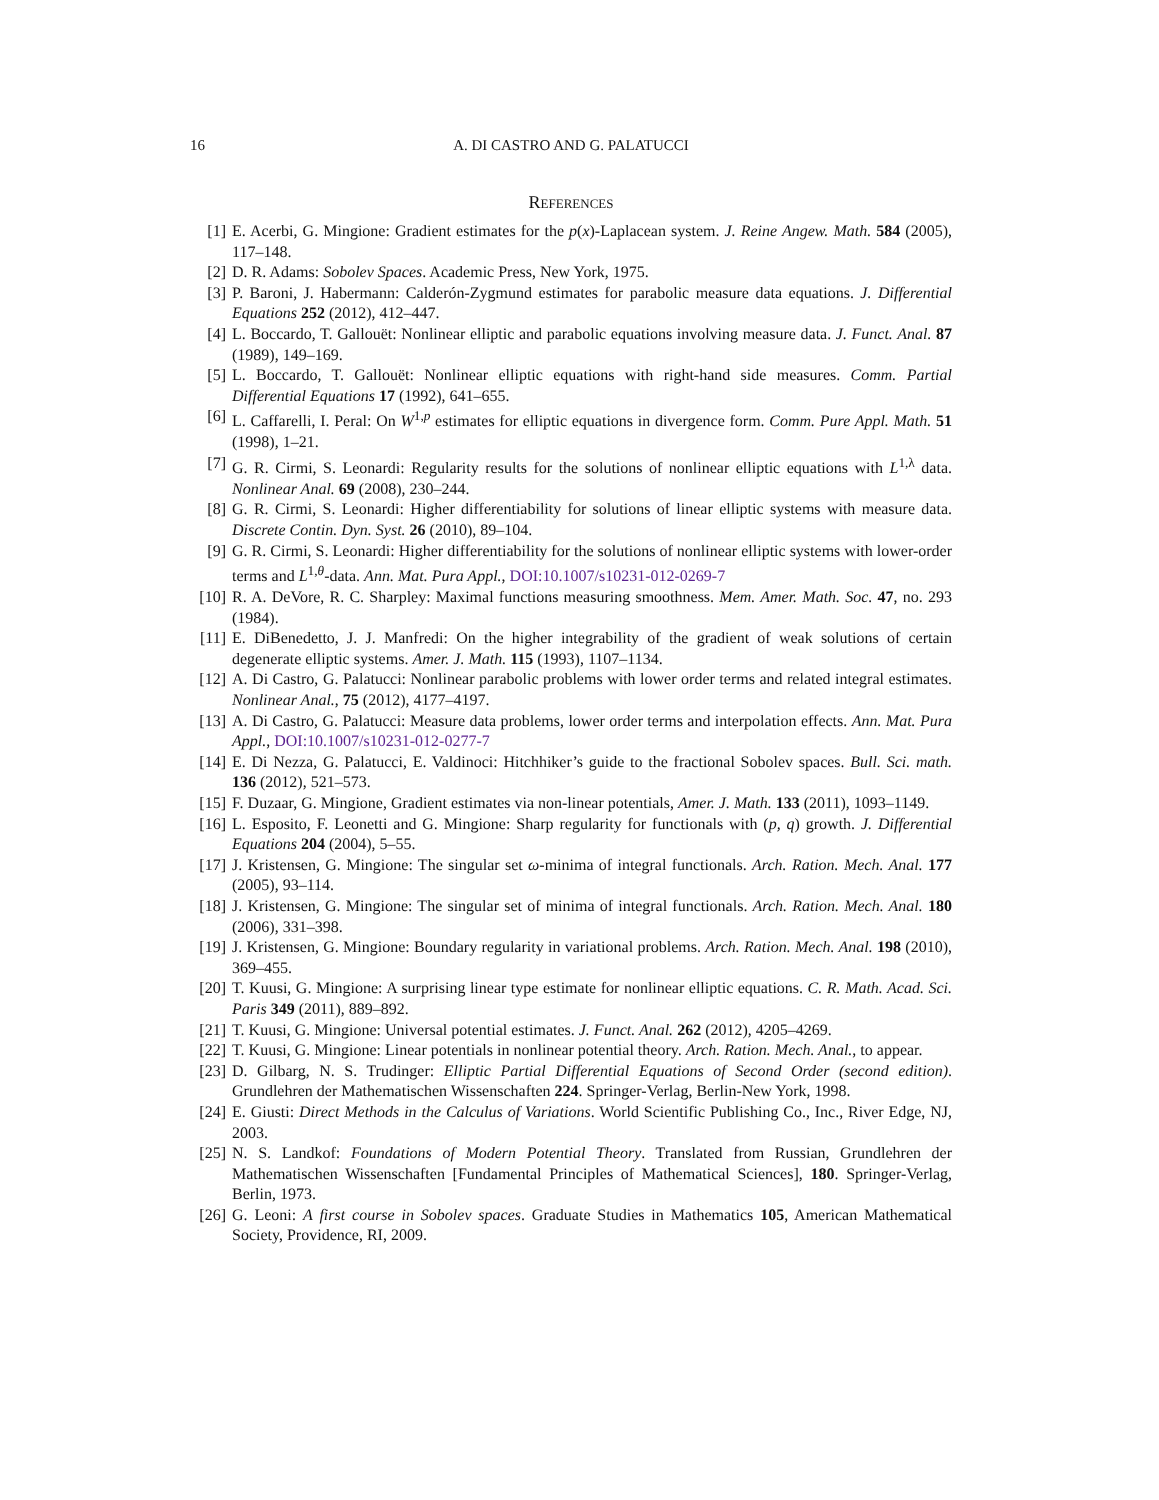16 A. DI CASTRO AND G. PALATUCCI
References
[1] E. Acerbi, G. Mingione: Gradient estimates for the p(x)-Laplacean system. J. Reine Angew. Math. 584 (2005), 117–148.
[2] D. R. Adams: Sobolev Spaces. Academic Press, New York, 1975.
[3] P. Baroni, J. Habermann: Calderón-Zygmund estimates for parabolic measure data equations. J. Differential Equations 252 (2012), 412–447.
[4] L. Boccardo, T. Gallouët: Nonlinear elliptic and parabolic equations involving measure data. J. Funct. Anal. 87 (1989), 149–169.
[5] L. Boccardo, T. Gallouët: Nonlinear elliptic equations with right-hand side measures. Comm. Partial Differential Equations 17 (1992), 641–655.
[6] L. Caffarelli, I. Peral: On W<sup>1,p</sup> estimates for elliptic equations in divergence form. Comm. Pure Appl. Math. 51 (1998), 1–21.
[7] G. R. Cirmi, S. Leonardi: Regularity results for the solutions of nonlinear elliptic equations with L<sup>1,λ</sup> data. Nonlinear Anal. 69 (2008), 230–244.
[8] G. R. Cirmi, S. Leonardi: Higher differentiability for solutions of linear elliptic systems with measure data. Discrete Contin. Dyn. Syst. 26 (2010), 89–104.
[9] G. R. Cirmi, S. Leonardi: Higher differentiability for the solutions of nonlinear elliptic systems with lower-order terms and L<sup>1,θ</sup>-data. Ann. Mat. Pura Appl., DOI:10.1007/s10231-012-0269-7
[10] R. A. DeVore, R. C. Sharpley: Maximal functions measuring smoothness. Mem. Amer. Math. Soc. 47, no. 293 (1984).
[11] E. DiBenedetto, J. J. Manfredi: On the higher integrability of the gradient of weak solutions of certain degenerate elliptic systems. Amer. J. Math. 115 (1993), 1107–1134.
[12] A. Di Castro, G. Palatucci: Nonlinear parabolic problems with lower order terms and related integral estimates. Nonlinear Anal., 75 (2012), 4177–4197.
[13] A. Di Castro, G. Palatucci: Measure data problems, lower order terms and interpolation effects. Ann. Mat. Pura Appl., DOI:10.1007/s10231-012-0277-7
[14] E. Di Nezza, G. Palatucci, E. Valdinoci: Hitchhiker’s guide to the fractional Sobolev spaces. Bull. Sci. math. 136 (2012), 521–573.
[15] F. Duzaar, G. Mingione, Gradient estimates via non-linear potentials, Amer. J. Math. 133 (2011), 1093–1149.
[16] L. Esposito, F. Leonetti and G. Mingione: Sharp regularity for functionals with (p, q) growth. J. Differential Equations 204 (2004), 5–55.
[17] J. Kristensen, G. Mingione: The singular set ω-minima of integral functionals. Arch. Ration. Mech. Anal. 177 (2005), 93–114.
[18] J. Kristensen, G. Mingione: The singular set of minima of integral functionals. Arch. Ration. Mech. Anal. 180 (2006), 331–398.
[19] J. Kristensen, G. Mingione: Boundary regularity in variational problems. Arch. Ration. Mech. Anal. 198 (2010), 369–455.
[20] T. Kuusi, G. Mingione: A surprising linear type estimate for nonlinear elliptic equations. C. R. Math. Acad. Sci. Paris 349 (2011), 889–892.
[21] T. Kuusi, G. Mingione: Universal potential estimates. J. Funct. Anal. 262 (2012), 4205–4269.
[22] T. Kuusi, G. Mingione: Linear potentials in nonlinear potential theory. Arch. Ration. Mech. Anal., to appear.
[23] D. Gilbarg, N. S. Trudinger: Elliptic Partial Differential Equations of Second Order (second edition). Grundlehren der Mathematischen Wissenschaften 224. Springer-Verlag, Berlin-New York, 1998.
[24] E. Giusti: Direct Methods in the Calculus of Variations. World Scientific Publishing Co., Inc., River Edge, NJ, 2003.
[25] N. S. Landkof: Foundations of Modern Potential Theory. Translated from Russian, Grundlehren der Mathematischen Wissenschaften [Fundamental Principles of Mathematical Sciences], 180. Springer-Verlag, Berlin, 1973.
[26] G. Leoni: A first course in Sobolev spaces. Graduate Studies in Mathematics 105, American Mathematical Society, Providence, RI, 2009.